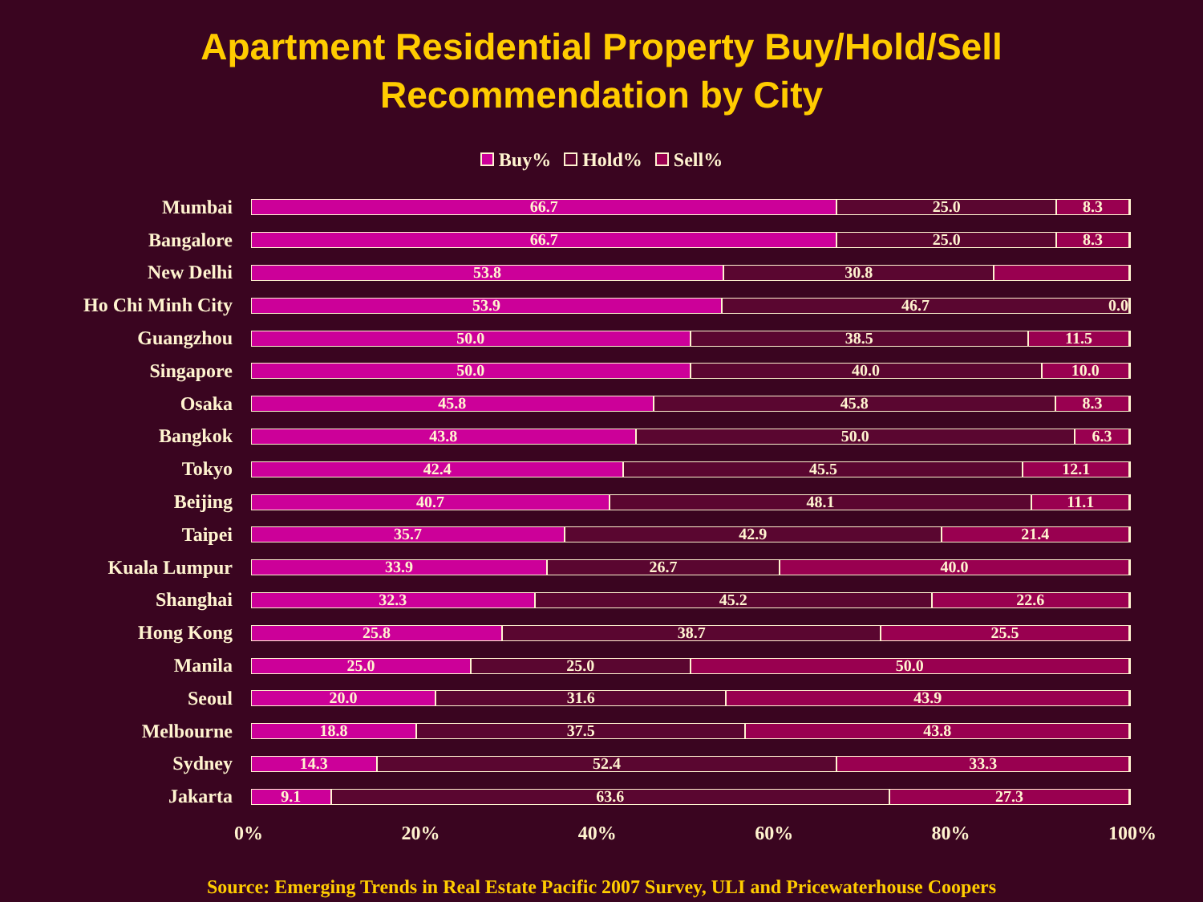Apartment Residential Property Buy/Hold/Sell
Recommendation by City
Buy% Hold% Sell%
Mumbai
66.7 25.0 8.3
Bangalore
66.7 25.0 8.3
New Delhi
53.8 30.8
Ho Chi Minh City
53.9 46.7 0.0
Guangzhou
50.0 38.5 11.5
Singapore
50.0 40.0 10.0
Osaka
45.8 45.8 8.3
Bangkok
43.8 50.0 6.3
Tokyo
42.4 45.5 12.1
Beijing
40.7 48.1 11.1
Taipei
35.7 42.9 21.4
Kuala Lumpur
33.9 26.7 40.0
Shanghai
32.3 45.2 22.6
Hong Kong
25.8 38.7 25.5
Manila
25.0 25.0 50.0
Seoul
20.0 31.6 43.9
Melbourne
18.8 37.5 43.8
Sydney
14.3 52.4 33.3
Jakarta
9.1 63.6 27.3
0% 20% 40% 60% 80% 100%
Source: Emerging Trends in Real Estate Pacific 2007 Survey, ULI and Pricewaterhouse Coopers